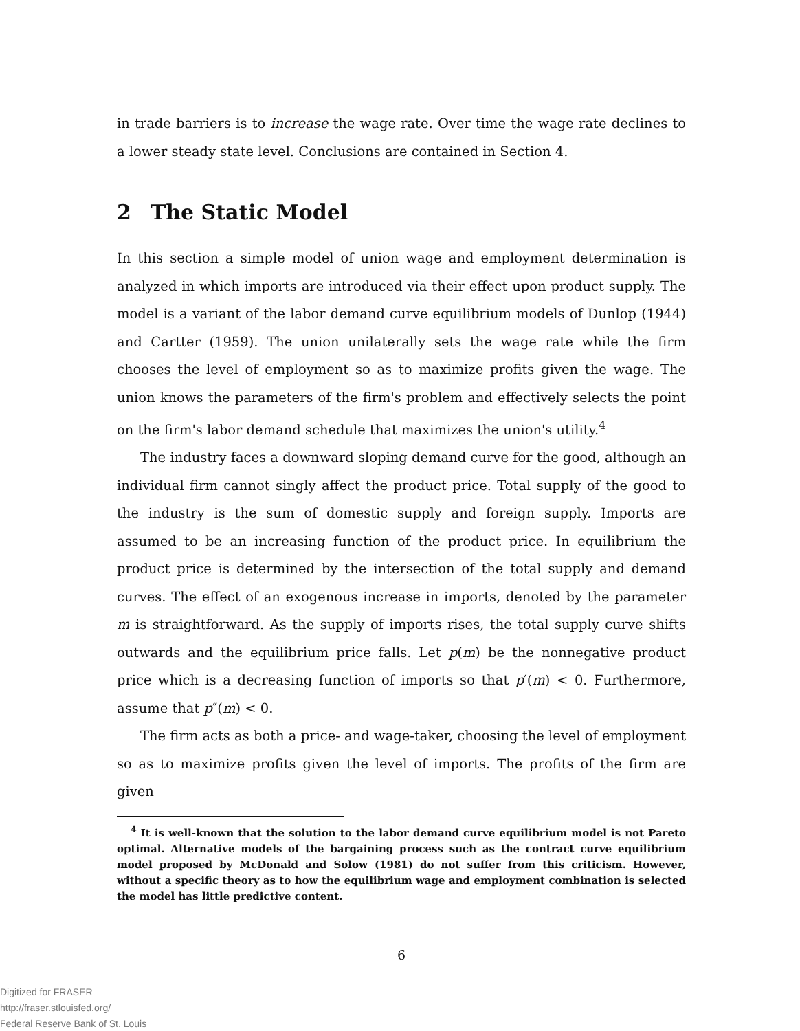in trade barriers is to increase the wage rate. Over time the wage rate declines to a lower steady state level. Conclusions are contained in Section 4.
2 The Static Model
In this section a simple model of union wage and employment determination is analyzed in which imports are introduced via their effect upon product supply. The model is a variant of the labor demand curve equilibrium models of Dunlop (1944) and Cartter (1959). The union unilaterally sets the wage rate while the firm chooses the level of employment so as to maximize profits given the wage. The union knows the parameters of the firm's problem and effectively selects the point on the firm's labor demand schedule that maximizes the union's utility.<sup>4</sup>
The industry faces a downward sloping demand curve for the good, although an individual firm cannot singly affect the product price. Total supply of the good to the industry is the sum of domestic supply and foreign supply. Imports are assumed to be an increasing function of the product price. In equilibrium the product price is determined by the intersection of the total supply and demand curves. The effect of an exogenous increase in imports, denoted by the parameter m is straightforward. As the supply of imports rises, the total supply curve shifts outwards and the equilibrium price falls. Let p(m) be the nonnegative product price which is a decreasing function of imports so that p′(m) < 0. Furthermore, assume that p″(m) < 0.
The firm acts as both a price- and wage-taker, choosing the level of employment so as to maximize profits given the level of imports. The profits of the firm are given
<sup>4</sup> It is well-known that the solution to the labor demand curve equilibrium model is not Pareto optimal. Alternative models of the bargaining process such as the contract curve equilibrium model proposed by McDonald and Solow (1981) do not suffer from this criticism. However, without a specific theory as to how the equilibrium wage and employment combination is selected the model has little predictive content.
6
Digitized for FRASER
http://fraser.stlouisfed.org/
Federal Reserve Bank of St. Louis